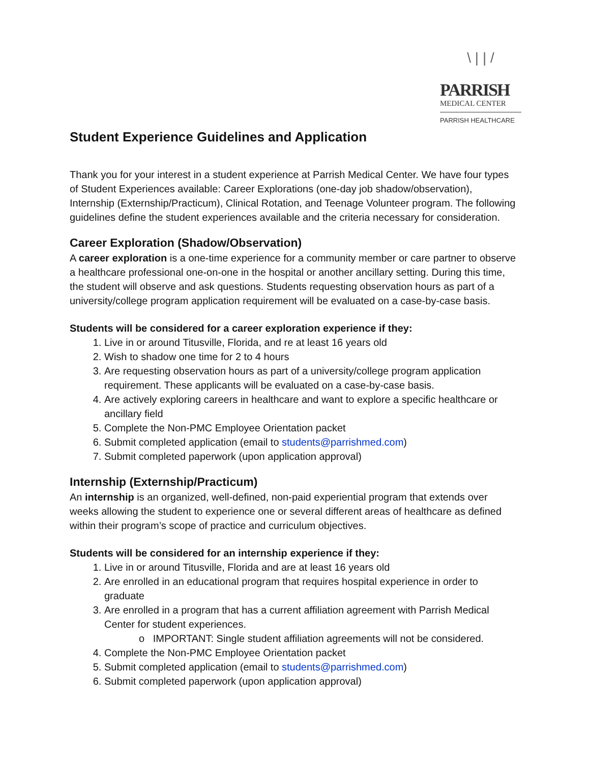\ | | /
PARRISH
MEDICAL CENTER
PARRISH HEALTHCARE
Student Experience Guidelines and Application
Thank you for your interest in a student experience at Parrish Medical Center. We have four types of Student Experiences available: Career Explorations (one-day job shadow/observation), Internship (Externship/Practicum), Clinical Rotation, and Teenage Volunteer program. The following guidelines define the student experiences available and the criteria necessary for consideration.
Career Exploration (Shadow/Observation)
A career exploration is a one-time experience for a community member or care partner to observe a healthcare professional one-on-one in the hospital or another ancillary setting. During this time, the student will observe and ask questions. Students requesting observation hours as part of a university/college program application requirement will be evaluated on a case-by-case basis.
Students will be considered for a career exploration experience if they:
1. Live in or around Titusville, Florida, and re at least 16 years old
2. Wish to shadow one time for 2 to 4 hours
3. Are requesting observation hours as part of a university/college program application requirement. These applicants will be evaluated on a case-by-case basis.
4. Are actively exploring careers in healthcare and want to explore a specific healthcare or ancillary field
5. Complete the Non-PMC Employee Orientation packet
6. Submit completed application (email to students@parrishmed.com)
7. Submit completed paperwork (upon application approval)
Internship (Externship/Practicum)
An internship is an organized, well-defined, non-paid experiential program that extends over weeks allowing the student to experience one or several different areas of healthcare as defined within their program’s scope of practice and curriculum objectives.
Students will be considered for an internship experience if they:
1. Live in or around Titusville, Florida and are at least 16 years old
2. Are enrolled in an educational program that requires hospital experience in order to graduate
3. Are enrolled in a program that has a current affiliation agreement with Parrish Medical Center for student experiences.
o IMPORTANT: Single student affiliation agreements will not be considered.
4. Complete the Non-PMC Employee Orientation packet
5. Submit completed application (email to students@parrishmed.com)
6. Submit completed paperwork (upon application approval)